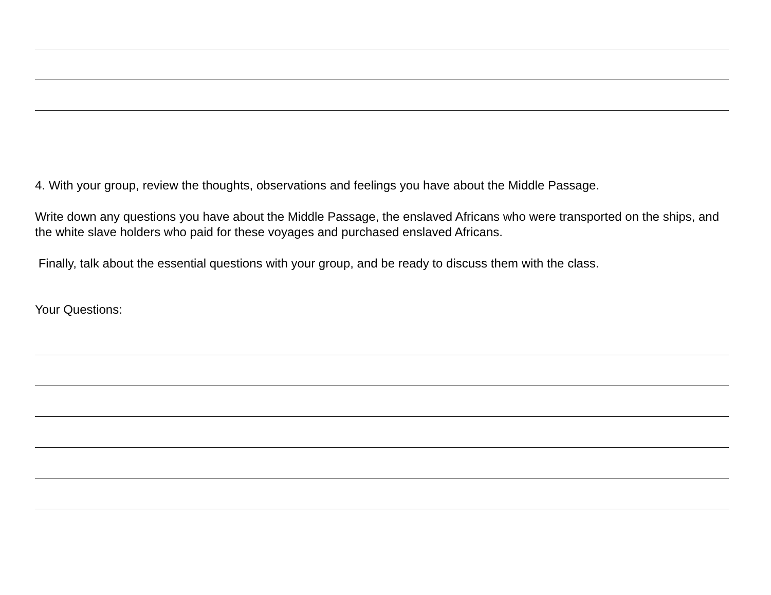4. With your group, review the thoughts, observations and feelings you have about the Middle Passage.
Write down any questions you have about the Middle Passage, the enslaved Africans who were transported on the ships, and the white slave holders who paid for these voyages and purchased enslaved Africans.
Finally, talk about the essential questions with your group, and be ready to discuss them with the class.
Your Questions: